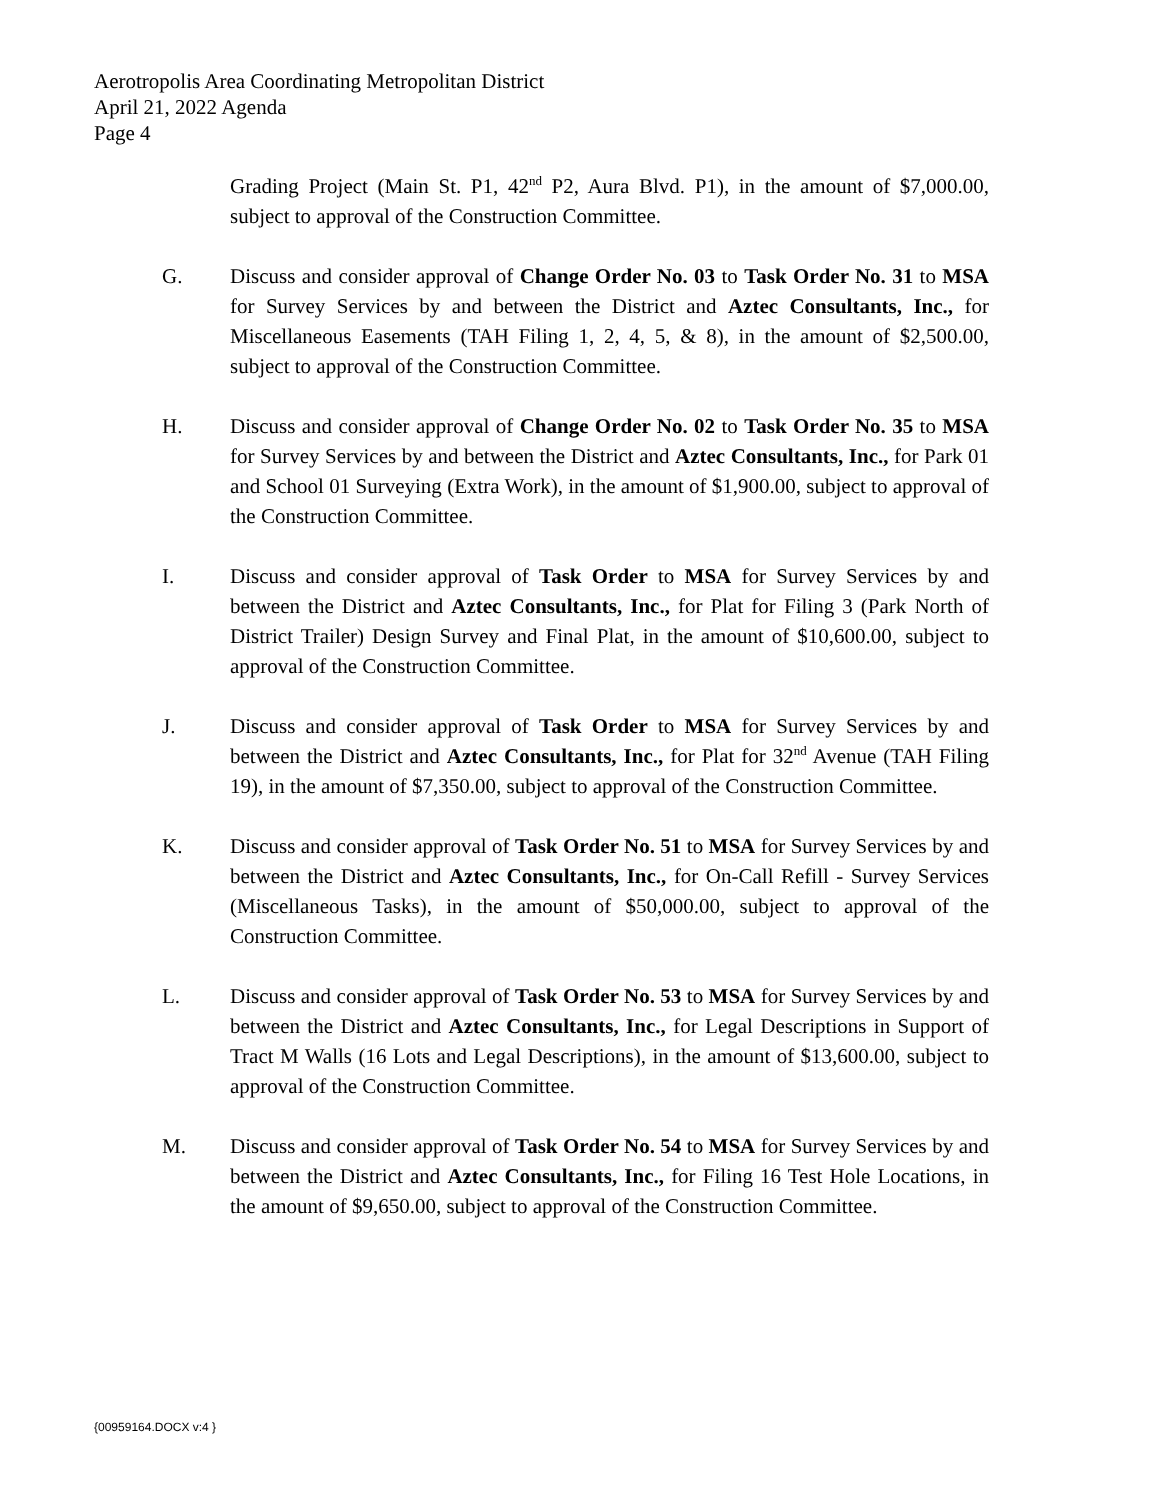Aerotropolis Area Coordinating Metropolitan District
April 21, 2022 Agenda
Page 4
Grading Project (Main St. P1, 42<sup>nd</sup> P2, Aura Blvd. P1), in the amount of $7,000.00, subject to approval of the Construction Committee.
G. Discuss and consider approval of Change Order No. 03 to Task Order No. 31 to MSA for Survey Services by and between the District and Aztec Consultants, Inc., for Miscellaneous Easements (TAH Filing 1, 2, 4, 5, & 8), in the amount of $2,500.00, subject to approval of the Construction Committee.
H. Discuss and consider approval of Change Order No. 02 to Task Order No. 35 to MSA for Survey Services by and between the District and Aztec Consultants, Inc., for Park 01 and School 01 Surveying (Extra Work), in the amount of $1,900.00, subject to approval of the Construction Committee.
I. Discuss and consider approval of Task Order to MSA for Survey Services by and between the District and Aztec Consultants, Inc., for Plat for Filing 3 (Park North of District Trailer) Design Survey and Final Plat, in the amount of $10,600.00, subject to approval of the Construction Committee.
J. Discuss and consider approval of Task Order to MSA for Survey Services by and between the District and Aztec Consultants, Inc., for Plat for 32<sup>nd</sup> Avenue (TAH Filing 19), in the amount of $7,350.00, subject to approval of the Construction Committee.
K. Discuss and consider approval of Task Order No. 51 to MSA for Survey Services by and between the District and Aztec Consultants, Inc., for On-Call Refill - Survey Services (Miscellaneous Tasks), in the amount of $50,000.00, subject to approval of the Construction Committee.
L. Discuss and consider approval of Task Order No. 53 to MSA for Survey Services by and between the District and Aztec Consultants, Inc., for Legal Descriptions in Support of Tract M Walls (16 Lots and Legal Descriptions), in the amount of $13,600.00, subject to approval of the Construction Committee.
M. Discuss and consider approval of Task Order No. 54 to MSA for Survey Services by and between the District and Aztec Consultants, Inc., for Filing 16 Test Hole Locations, in the amount of $9,650.00, subject to approval of the Construction Committee.
{00959164.DOCX v:4 }